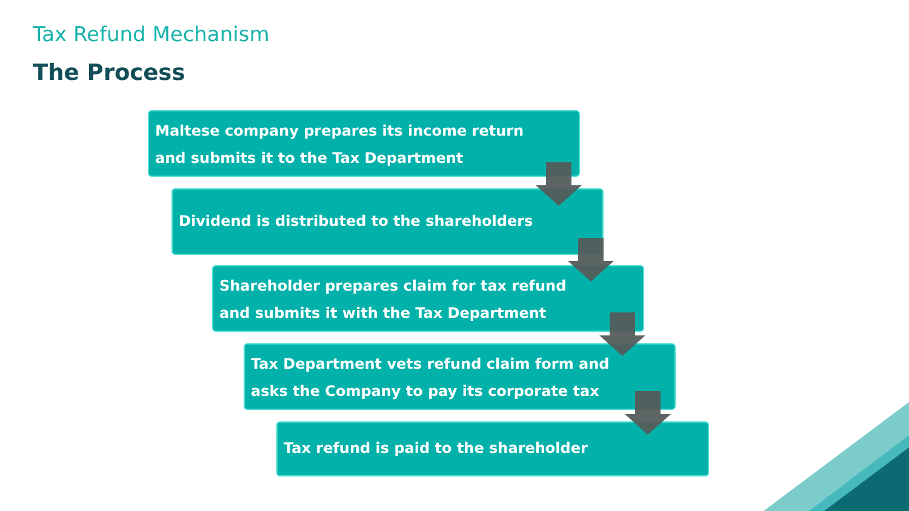Tax Refund Mechanism
The Process
Maltese company prepares its income return
and submits it to the Tax Department
Dividend is distributed to the shareholders
Shareholder prepares claim for tax refund
and submits it with the Tax Department
Tax Department vets refund claim form and
asks the Company to pay its corporate tax
Tax refund is paid to the shareholder